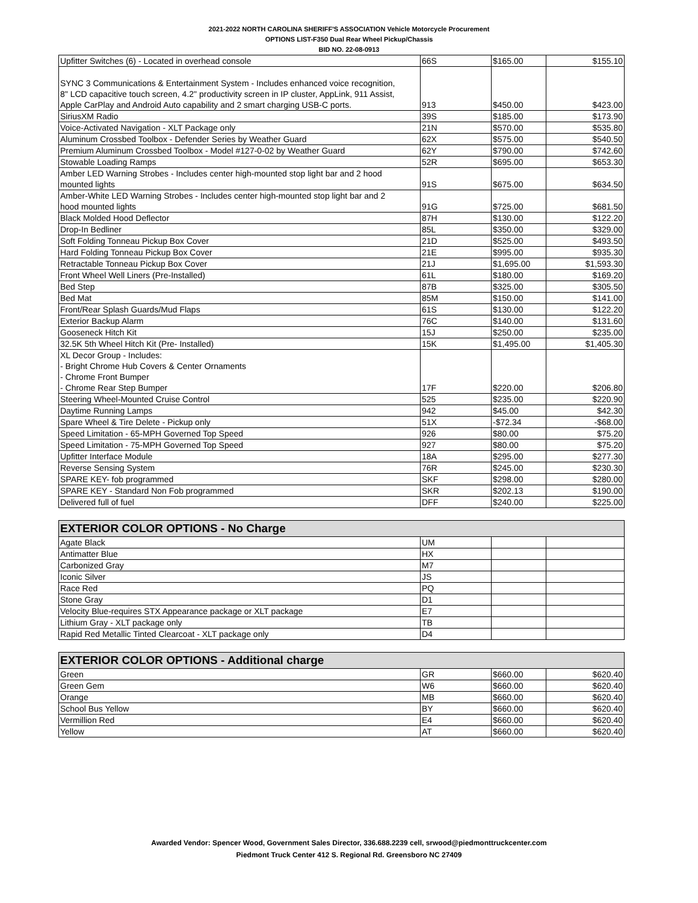2021-2022 NORTH CAROLINA SHERIFF'S ASSOCIATION Vehicle Motorcycle Procurement
OPTIONS LIST-F350 Dual Rear Wheel Pickup/Chassis
BID NO. 22-08-0913
| Upfitter Switches (6) - Located in overhead console | 66S | $165.00 | $155.10 |
| SYNC 3 Communications & Entertainment System - Includes enhanced voice recognition, 8" LCD capacitive touch screen, 4.2" productivity screen in IP cluster, AppLink, 911 Assist, Apple CarPlay and Android Auto capability and 2 smart charging USB-C ports. | 913 | $450.00 | $423.00 |
| SiriusXM Radio | 39S | $185.00 | $173.90 |
| Voice-Activated Navigation - XLT Package only | 21N | $570.00 | $535.80 |
| Aluminum Crossbed Toolbox - Defender Series by Weather Guard | 62X | $575.00 | $540.50 |
| Premium Aluminum Crossbed Toolbox - Model #127-0-02 by Weather Guard | 62Y | $790.00 | $742.60 |
| Stowable Loading Ramps | 52R | $695.00 | $653.30 |
| Amber LED Warning Strobes - Includes center high-mounted stop light bar and 2 hood mounted lights | 91S | $675.00 | $634.50 |
| Amber-White LED Warning Strobes - Includes center high-mounted stop light bar and 2 hood mounted lights | 91G | $725.00 | $681.50 |
| Black Molded Hood Deflector | 87H | $130.00 | $122.20 |
| Drop-In Bedliner | 85L | $350.00 | $329.00 |
| Soft Folding Tonneau Pickup Box Cover | 21D | $525.00 | $493.50 |
| Hard Folding Tonneau Pickup Box Cover | 21E | $995.00 | $935.30 |
| Retractable Tonneau Pickup Box Cover | 21J | $1,695.00 | $1,593.30 |
| Front Wheel Well Liners (Pre-Installed) | 61L | $180.00 | $169.20 |
| Bed Step | 87B | $325.00 | $305.50 |
| Bed Mat | 85M | $150.00 | $141.00 |
| Front/Rear Splash Guards/Mud Flaps | 61S | $130.00 | $122.20 |
| Exterior Backup Alarm | 76C | $140.00 | $131.60 |
| Gooseneck Hitch Kit | 15J | $250.00 | $235.00 |
| 32.5K 5th Wheel Hitch Kit (Pre- Installed) | 15K | $1,495.00 | $1,405.30 |
| XL Decor Group - Includes: - Bright Chrome Hub Covers & Center Ornaments - Chrome Front Bumper - Chrome Rear Step Bumper | 17F | $220.00 | $206.80 |
| Steering Wheel-Mounted Cruise Control | 525 | $235.00 | $220.90 |
| Daytime Running Lamps | 942 | $45.00 | $42.30 |
| Spare Wheel & Tire Delete - Pickup only | 51X | -$72.34 | -$68.00 |
| Speed Limitation - 65-MPH Governed Top Speed | 926 | $80.00 | $75.20 |
| Speed Limitation - 75-MPH Governed Top Speed | 927 | $80.00 | $75.20 |
| Upfitter Interface Module | 18A | $295.00 | $277.30 |
| Reverse Sensing System | 76R | $245.00 | $230.30 |
| SPARE KEY- fob programmed | SKF | $298.00 | $280.00 |
| SPARE KEY - Standard Non Fob programmed | SKR | $202.13 | $190.00 |
| Delivered full of fuel | DFF | $240.00 | $225.00 |
| EXTERIOR COLOR OPTIONS - No Charge | | | |
| --- | --- | --- | --- |
| Agate Black | UM | | |
| Antimatter Blue | HX | | |
| Carbonized Gray | M7 | | |
| Iconic Silver | JS | | |
| Race Red | PQ | | |
| Stone Gray | D1 | | |
| Velocity Blue-requires STX Appearance package or XLT package | E7 | | |
| Lithium Gray - XLT package only | TB | | |
| Rapid Red Metallic Tinted Clearcoat - XLT package only | D4 | | |
| EXTERIOR COLOR OPTIONS - Additional charge | | | |
| --- | --- | --- | --- |
| Green | GR | $660.00 | $620.40 |
| Green Gem | W6 | $660.00 | $620.40 |
| Orange | MB | $660.00 | $620.40 |
| School Bus Yellow | BY | $660.00 | $620.40 |
| Vermillion Red | E4 | $660.00 | $620.40 |
| Yellow | AT | $660.00 | $620.40 |
Awarded Vendor: Spencer Wood, Government Sales Director, 336.688.2239 cell, srwood@piedmonttruckcenter.com
Piedmont Truck Center 412 S. Regional Rd. Greensboro NC 27409